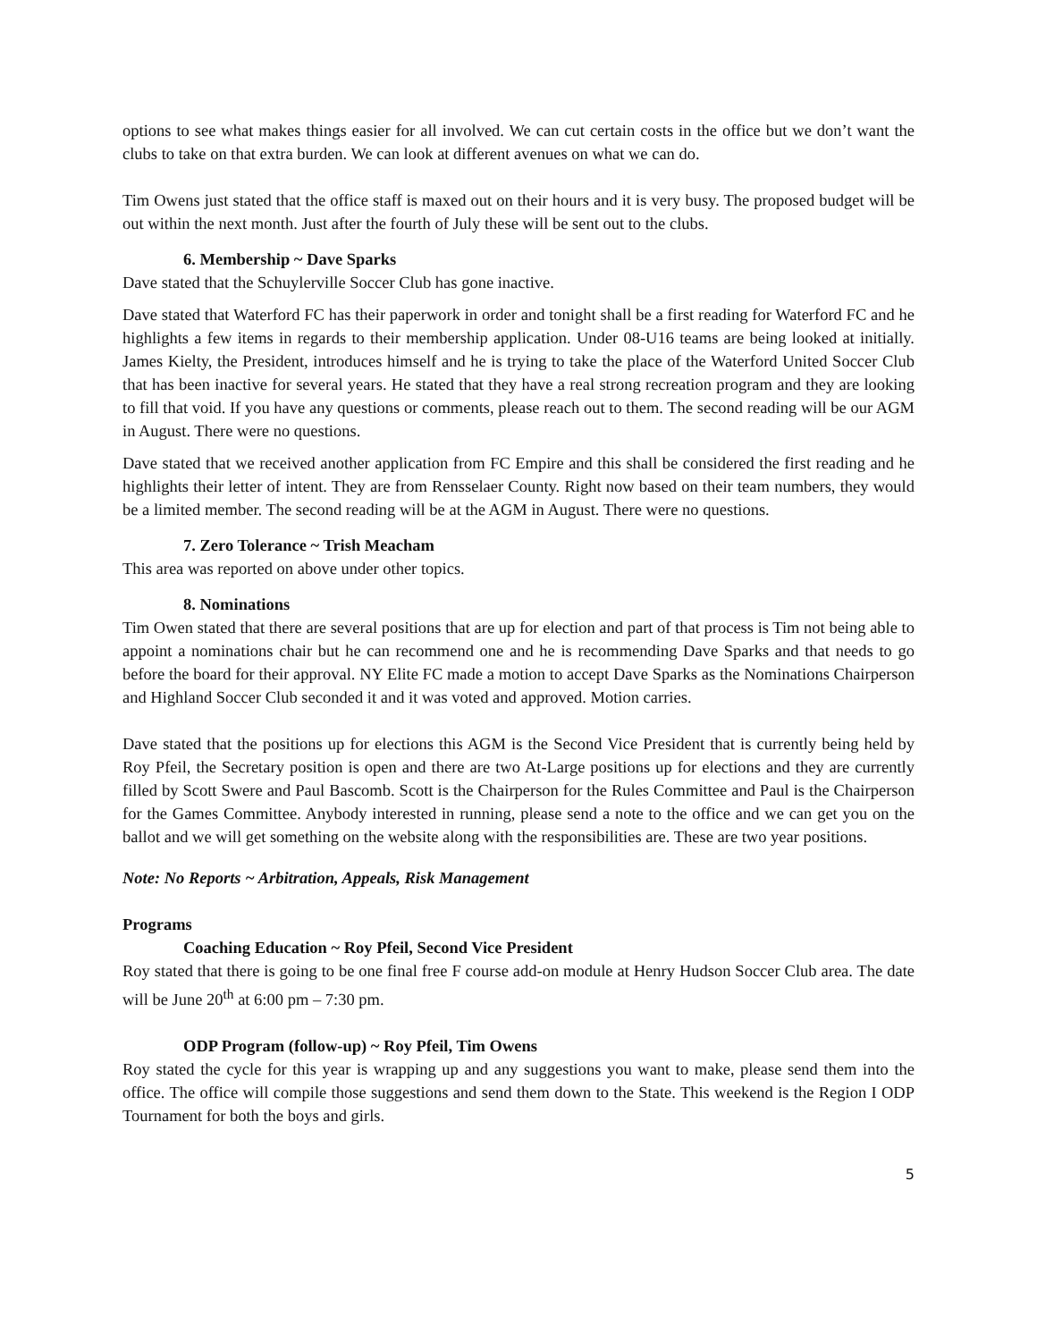options to see what makes things easier for all involved. We can cut certain costs in the office but we don’t want the clubs to take on that extra burden. We can look at different avenues on what we can do.
Tim Owens just stated that the office staff is maxed out on their hours and it is very busy. The proposed budget will be out within the next month. Just after the fourth of July these will be sent out to the clubs.
6. Membership ~ Dave Sparks
Dave stated that the Schuylerville Soccer Club has gone inactive.
Dave stated that Waterford FC has their paperwork in order and tonight shall be a first reading for Waterford FC and he highlights a few items in regards to their membership application. Under 08-U16 teams are being looked at initially. James Kielty, the President, introduces himself and he is trying to take the place of the Waterford United Soccer Club that has been inactive for several years. He stated that they have a real strong recreation program and they are looking to fill that void. If you have any questions or comments, please reach out to them. The second reading will be our AGM in August. There were no questions.
Dave stated that we received another application from FC Empire and this shall be considered the first reading and he highlights their letter of intent. They are from Rensselaer County. Right now based on their team numbers, they would be a limited member. The second reading will be at the AGM in August. There were no questions.
7. Zero Tolerance ~ Trish Meacham
This area was reported on above under other topics.
8. Nominations
Tim Owen stated that there are several positions that are up for election and part of that process is Tim not being able to appoint a nominations chair but he can recommend one and he is recommending Dave Sparks and that needs to go before the board for their approval. NY Elite FC made a motion to accept Dave Sparks as the Nominations Chairperson and Highland Soccer Club seconded it and it was voted and approved. Motion carries.
Dave stated that the positions up for elections this AGM is the Second Vice President that is currently being held by Roy Pfeil, the Secretary position is open and there are two At-Large positions up for elections and they are currently filled by Scott Swere and Paul Bascomb. Scott is the Chairperson for the Rules Committee and Paul is the Chairperson for the Games Committee. Anybody interested in running, please send a note to the office and we can get you on the ballot and we will get something on the website along with the responsibilities are. These are two year positions.
Note: No Reports ~ Arbitration, Appeals, Risk Management
Programs
Coaching Education ~ Roy Pfeil, Second Vice President
Roy stated that there is going to be one final free F course add-on module at Henry Hudson Soccer Club area. The date will be June 20<sup>th</sup> at 6:00 pm – 7:30 pm.
ODP Program (follow-up) ~ Roy Pfeil, Tim Owens
Roy stated the cycle for this year is wrapping up and any suggestions you want to make, please send them into the office. The office will compile those suggestions and send them down to the State. This weekend is the Region I ODP Tournament for both the boys and girls.
5